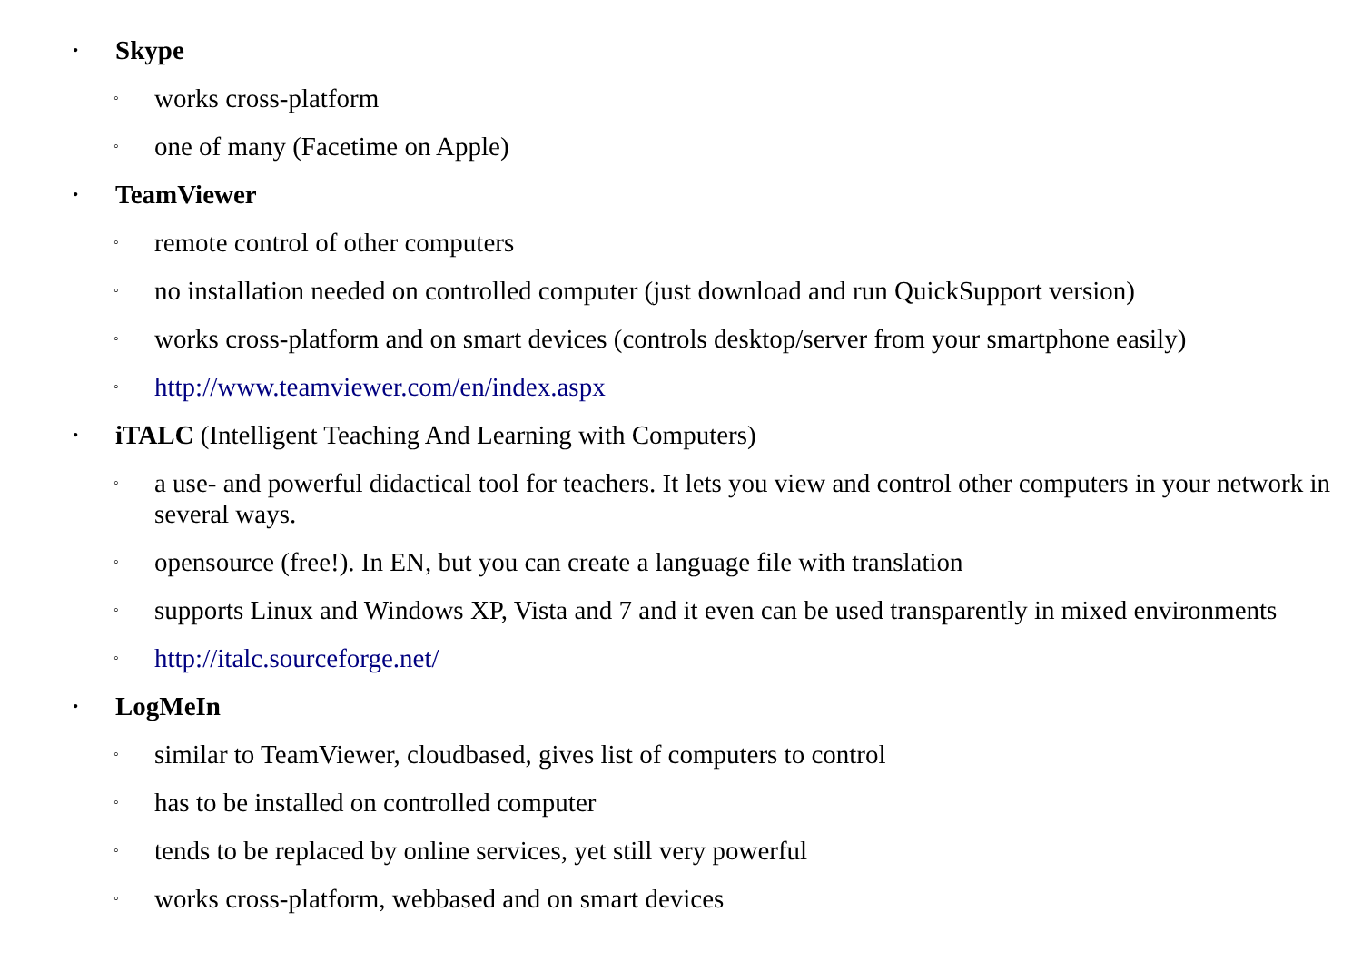• Skype
◦ works cross-platform
◦ one of many (Facetime on Apple)
• TeamViewer
◦ remote control of other computers
◦ no installation needed on controlled computer (just download and run QuickSupport version)
◦ works cross-platform and on smart devices (controls desktop/server from your smartphone easily)
◦ http://www.teamviewer.com/en/index.aspx
• iTALC (Intelligent Teaching And Learning with Computers)
◦ a use- and powerful didactical tool for teachers. It lets you view and control other computers in your network in several ways.
◦ opensource (free!). In EN, but you can create a language file with translation
◦ supports Linux and Windows XP, Vista and 7 and it even can be used transparently in mixed environments
◦ http://italc.sourceforge.net/
• LogMeIn
◦ similar to TeamViewer, cloudbased, gives list of computers to control
◦ has to be installed on controlled computer
◦ tends to be replaced by online services, yet still very powerful
◦ works cross-platform, webbased and on smart devices